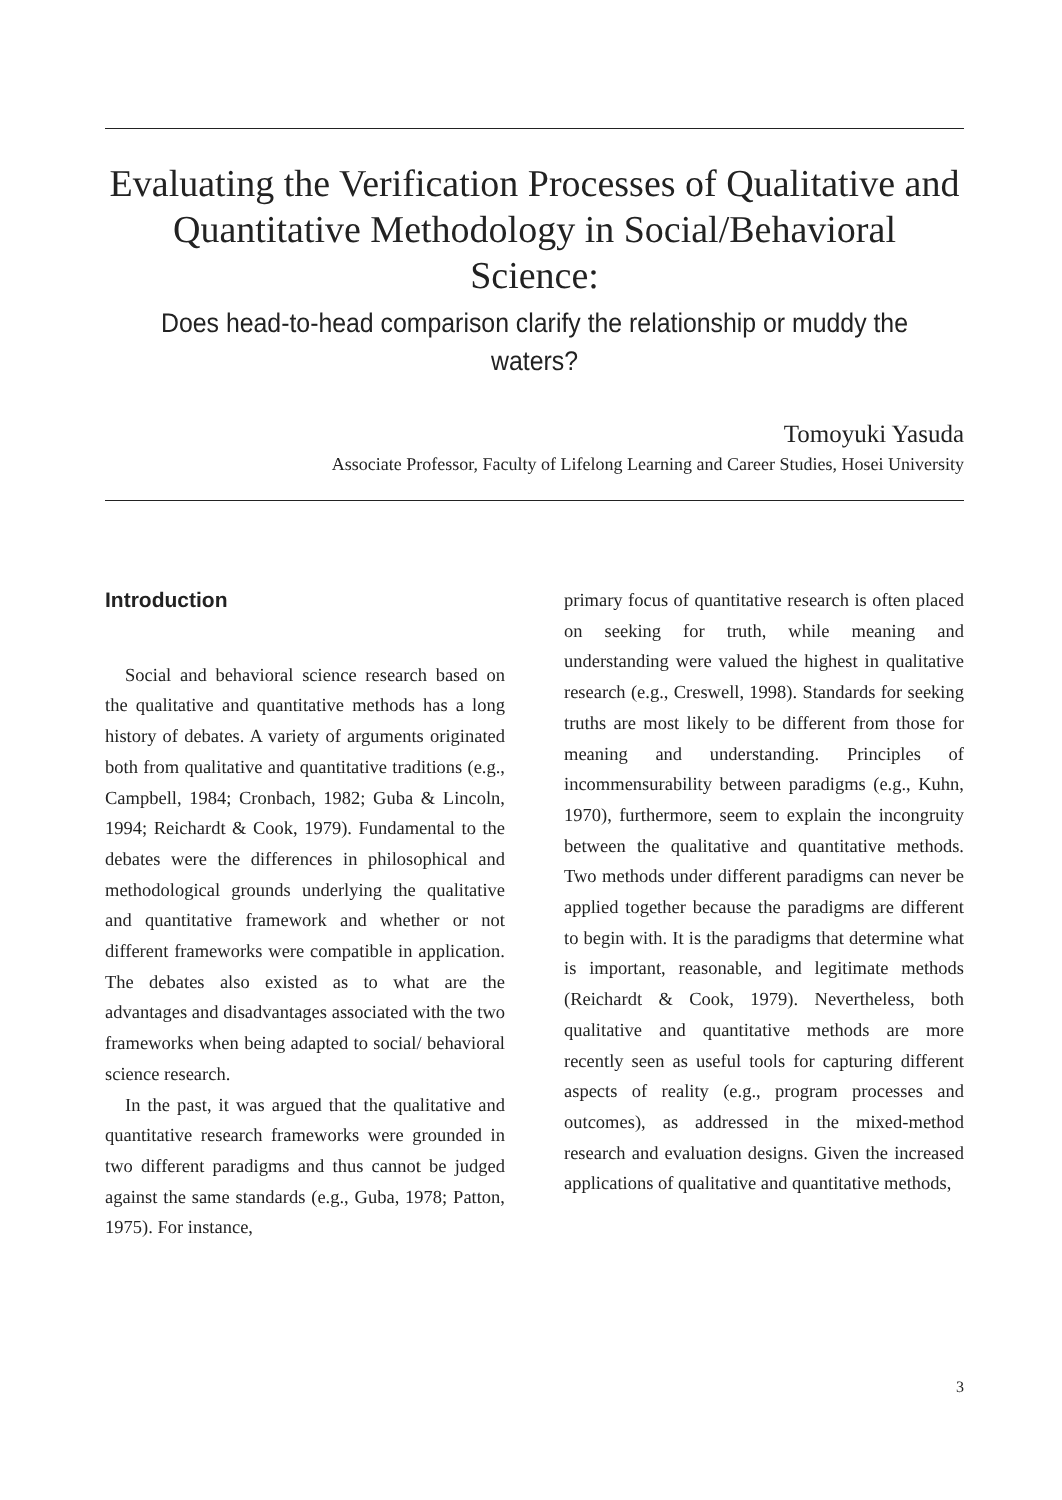Evaluating the Verification Processes of Qualitative and Quantitative Methodology in Social/Behavioral Science:
Does head-to-head comparison clarify the relationship or muddy the waters?
Tomoyuki Yasuda
Associate Professor, Faculty of Lifelong Learning and Career Studies, Hosei University
Introduction
Social and behavioral science research based on the qualitative and quantitative methods has a long history of debates. A variety of arguments originated both from qualitative and quantitative traditions (e.g., Campbell, 1984; Cronbach, 1982; Guba & Lincoln, 1994; Reichardt & Cook, 1979). Fundamental to the debates were the differences in philosophical and methodological grounds underlying the qualitative and quantitative framework and whether or not different frameworks were compatible in application. The debates also existed as to what are the advantages and disadvantages associated with the two frameworks when being adapted to social/ behavioral science research.
In the past, it was argued that the qualitative and quantitative research frameworks were grounded in two different paradigms and thus cannot be judged against the same standards (e.g., Guba, 1978; Patton, 1975). For instance,
primary focus of quantitative research is often placed on seeking for truth, while meaning and understanding were valued the highest in qualitative research (e.g., Creswell, 1998). Standards for seeking truths are most likely to be different from those for meaning and understanding. Principles of incommensurability between paradigms (e.g., Kuhn, 1970), furthermore, seem to explain the incongruity between the qualitative and quantitative methods. Two methods under different paradigms can never be applied together because the paradigms are different to begin with. It is the paradigms that determine what is important, reasonable, and legitimate methods (Reichardt & Cook, 1979). Nevertheless, both qualitative and quantitative methods are more recently seen as useful tools for capturing different aspects of reality (e.g., program processes and outcomes), as addressed in the mixed-method research and evaluation designs. Given the increased applications of qualitative and quantitative methods,
3